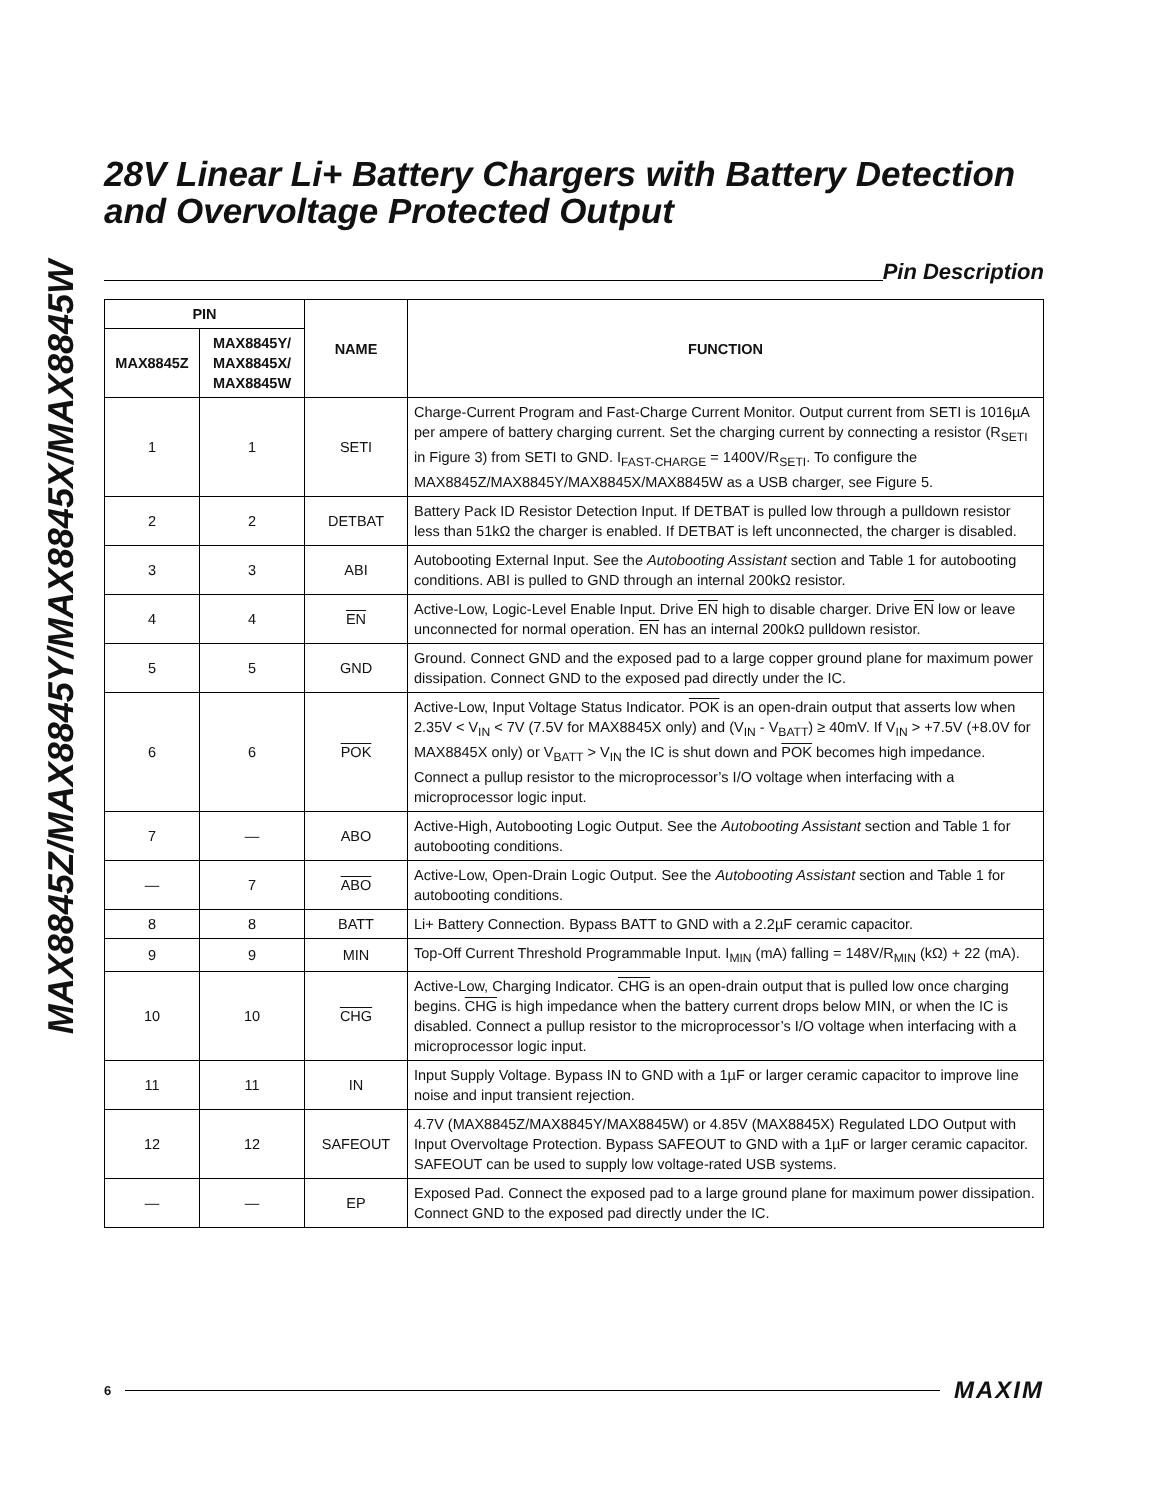MAX8845Z/MAX8845Y/MAX8845X/MAX8845W
28V Linear Li+ Battery Chargers with Battery Detection and Overvoltage Protected Output
Pin Description
| PIN | | NAME | FUNCTION |
| --- | --- | --- | --- |
| MAX8845Z | MAX8845Y/ MAX8845X/ MAX8845W | | |
| 1 | 1 | SETI | Charge-Current Program and Fast-Charge Current Monitor. Output current from SETI is 1016µA per ampere of battery charging current. Set the charging current by connecting a resistor (R<sub>SETI</sub> in Figure 3) from SETI to GND. I<sub>FAST-CHARGE</sub> = 1400V/R<sub>SETI</sub>. To configure the MAX8845Z/MAX8845Y/MAX8845X/MAX8845W as a USB charger, see Figure 5. |
| 2 | 2 | DETBAT | Battery Pack ID Resistor Detection Input. If DETBAT is pulled low through a pulldown resistor less than 51kΩ the charger is enabled. If DETBAT is left unconnected, the charger is disabled. |
| 3 | 3 | ABI | Autobooting External Input. See the Autobooting Assistant section and Table 1 for autobooting conditions. ABI is pulled to GND through an internal 200kΩ resistor. |
| 4 | 4 | EN | Active-Low, Logic-Level Enable Input. Drive EN high to disable charger. Drive EN low or leave unconnected for normal operation. EN has an internal 200kΩ pulldown resistor. |
| 5 | 5 | GND | Ground. Connect GND and the exposed pad to a large copper ground plane for maximum power dissipation. Connect GND to the exposed pad directly under the IC. |
| 6 | 6 | POK | Active-Low, Input Voltage Status Indicator. POK is an open-drain output that asserts low when 2.35V < V<sub>IN</sub> < 7V (7.5V for MAX8845X only) and (V<sub>IN</sub> - V<sub>BATT</sub>) ≥ 40mV. If V<sub>IN</sub> > +7.5V (+8.0V for MAX8845X only) or V<sub>BATT</sub> > V<sub>IN</sub> the IC is shut down and POK becomes high impedance. Connect a pullup resistor to the microprocessor’s I/O voltage when interfacing with a microprocessor logic input. |
| 7 | — | ABO | Active-High, Autobooting Logic Output. See the Autobooting Assistant section and Table 1 for autobooting conditions. |
| — | 7 | ABO | Active-Low, Open-Drain Logic Output. See the Autobooting Assistant section and Table 1 for autobooting conditions. |
| 8 | 8 | BATT | Li+ Battery Connection. Bypass BATT to GND with a 2.2µF ceramic capacitor. |
| 9 | 9 | MIN | Top-Off Current Threshold Programmable Input. I<sub>MIN</sub> (mA) falling = 148V/R<sub>MIN</sub> (kΩ) + 22 (mA). |
| 10 | 10 | CHG | Active-Low, Charging Indicator. CHG is an open-drain output that is pulled low once charging begins. CHG is high impedance when the battery current drops below MIN, or when the IC is disabled. Connect a pullup resistor to the microprocessor’s I/O voltage when interfacing with a microprocessor logic input. |
| 11 | 11 | IN | Input Supply Voltage. Bypass IN to GND with a 1µF or larger ceramic capacitor to improve line noise and input transient rejection. |
| 12 | 12 | SAFEOUT | 4.7V (MAX8845Z/MAX8845Y/MAX8845W) or 4.85V (MAX8845X) Regulated LDO Output with Input Overvoltage Protection. Bypass SAFEOUT to GND with a 1µF or larger ceramic capacitor. SAFEOUT can be used to supply low voltage-rated USB systems. |
| — | — | EP | Exposed Pad. Connect the exposed pad to a large ground plane for maximum power dissipation. Connect GND to the exposed pad directly under the IC. |
6
MAXIM